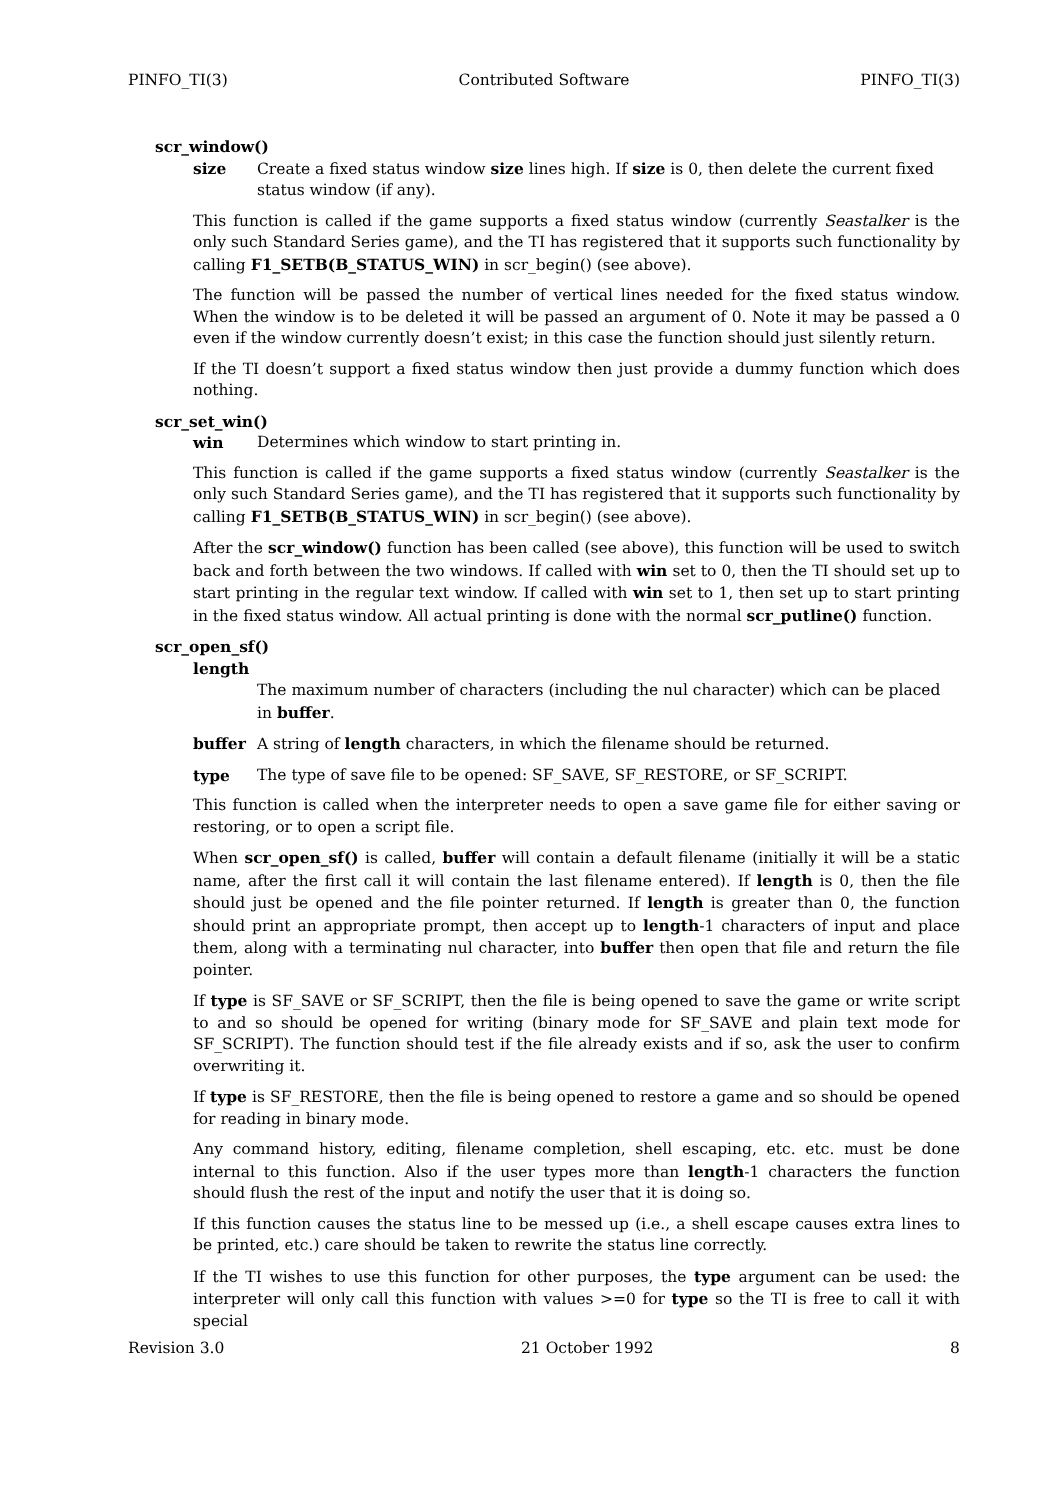PINFO_TI(3) Contributed Software PINFO_TI(3)
scr_window()
size Create a fixed status window size lines high. If size is 0, then delete the current fixed status window (if any).
This function is called if the game supports a fixed status window (currently Seastalker is the only such Standard Series game), and the TI has registered that it supports such functionality by calling F1_SETB(B_STATUS_WIN) in scr_begin() (see above).
The function will be passed the number of vertical lines needed for the fixed status window. When the window is to be deleted it will be passed an argument of 0. Note it may be passed a 0 even if the window currently doesn’t exist; in this case the function should just silently return.
If the TI doesn’t support a fixed status window then just provide a dummy function which does nothing.
scr_set_win()
win Determines which window to start printing in.
This function is called if the game supports a fixed status window (currently Seastalker is the only such Standard Series game), and the TI has registered that it supports such functionality by calling F1_SETB(B_STATUS_WIN) in scr_begin() (see above).
After the scr_window() function has been called (see above), this function will be used to switch back and forth between the two windows. If called with win set to 0, then the TI should set up to start printing in the regular text window. If called with win set to 1, then set up to start printing in the fixed status window. All actual printing is done with the normal scr_putline() function.
scr_open_sf()
length
The maximum number of characters (including the nul character) which can be placed in buffer.
buffer A string of length characters, in which the filename should be returned.
type The type of save file to be opened: SF_SAVE, SF_RESTORE, or SF_SCRIPT.
This function is called when the interpreter needs to open a save game file for either saving or restoring, or to open a script file.
When scr_open_sf() is called, buffer will contain a default filename (initially it will be a static name, after the first call it will contain the last filename entered). If length is 0, then the file should just be opened and the file pointer returned. If length is greater than 0, the function should print an appropriate prompt, then accept up to length-1 characters of input and place them, along with a terminating nul character, into buffer then open that file and return the file pointer.
If type is SF_SAVE or SF_SCRIPT, then the file is being opened to save the game or write script to and so should be opened for writing (binary mode for SF_SAVE and plain text mode for SF_SCRIPT). The function should test if the file already exists and if so, ask the user to confirm overwriting it.
If type is SF_RESTORE, then the file is being opened to restore a game and so should be opened for reading in binary mode.
Any command history, editing, filename completion, shell escaping, etc. etc. must be done internal to this function. Also if the user types more than length-1 characters the function should flush the rest of the input and notify the user that it is doing so.
If this function causes the status line to be messed up (i.e., a shell escape causes extra lines to be printed, etc.) care should be taken to rewrite the status line correctly.
If the TI wishes to use this function for other purposes, the type argument can be used: the interpreter will only call this function with values >=0 for type so the TI is free to call it with special
Revision 3.0 21 October 1992 8